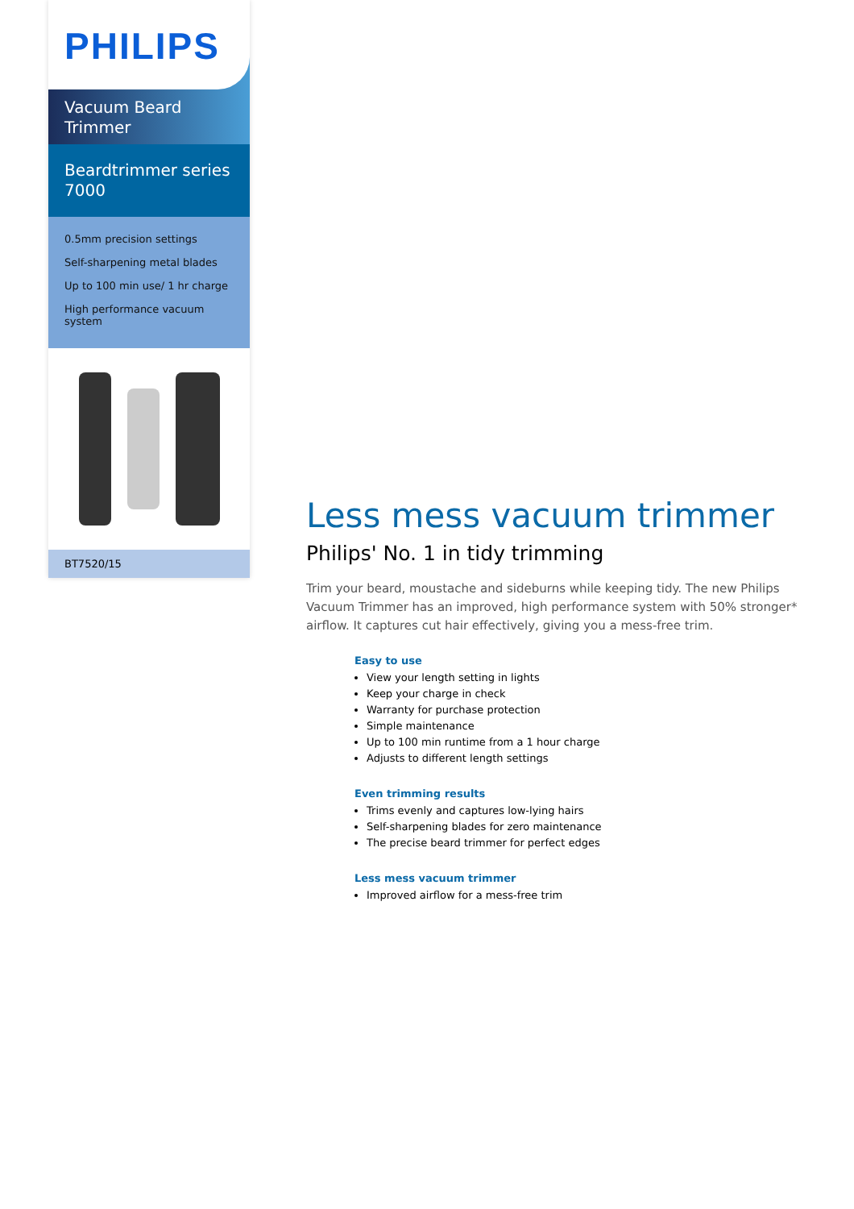PHILIPS
Vacuum Beard Trimmer
Beardtrimmer series 7000
0.5mm precision settings
Self-sharpening metal blades
Up to 100 min use/ 1 hr charge
High performance vacuum system
BT7520/15
Less mess vacuum trimmer
Philips' No. 1 in tidy trimming
Trim your beard, moustache and sideburns while keeping tidy. The new Philips Vacuum Trimmer has an improved, high performance system with 50% stronger* airflow. It captures cut hair effectively, giving you a mess-free trim.
Easy to use
View your length setting in lights
Keep your charge in check
Warranty for purchase protection
Simple maintenance
Up to 100 min runtime from a 1 hour charge
Adjusts to different length settings
Even trimming results
Trims evenly and captures low-lying hairs
Self-sharpening blades for zero maintenance
The precise beard trimmer for perfect edges
Less mess vacuum trimmer
Improved airflow for a mess-free trim